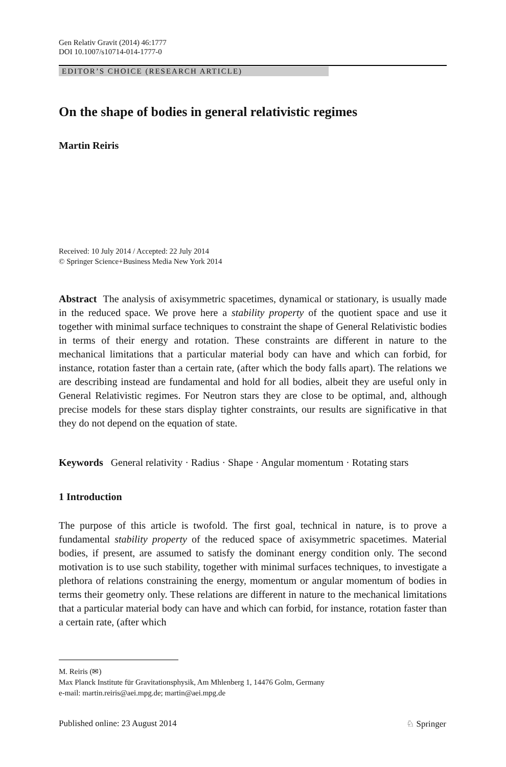Gen Relativ Gravit (2014) 46:1777
DOI 10.1007/s10714-014-1777-0
EDITOR’S CHOICE (RESEARCH ARTICLE)
On the shape of bodies in general relativistic regimes
Martin Reiris
Received: 10 July 2014 / Accepted: 22 July 2014
© Springer Science+Business Media New York 2014
Abstract The analysis of axisymmetric spacetimes, dynamical or stationary, is usually made in the reduced space. We prove here a stability property of the quotient space and use it together with minimal surface techniques to constraint the shape of General Relativistic bodies in terms of their energy and rotation. These constraints are different in nature to the mechanical limitations that a particular material body can have and which can forbid, for instance, rotation faster than a certain rate, (after which the body falls apart). The relations we are describing instead are fundamental and hold for all bodies, albeit they are useful only in General Relativistic regimes. For Neutron stars they are close to be optimal, and, although precise models for these stars display tighter constraints, our results are significative in that they do not depend on the equation of state.
Keywords General relativity · Radius · Shape · Angular momentum · Rotating stars
1 Introduction
The purpose of this article is twofold. The first goal, technical in nature, is to prove a fundamental stability property of the reduced space of axisymmetric spacetimes. Material bodies, if present, are assumed to satisfy the dominant energy condition only. The second motivation is to use such stability, together with minimal surfaces techniques, to investigate a plethora of relations constraining the energy, momentum or angular momentum of bodies in terms their geometry only. These relations are different in nature to the mechanical limitations that a particular material body can have and which can forbid, for instance, rotation faster than a certain rate, (after which
M. Reiris (✉)
Max Planck Institute für Gravitationsphysik, Am Mhlenberg 1, 14476 Golm, Germany
e-mail: martin.reiris@aei.mpg.de; martin@aei.mpg.de
Published online: 23 August 2014 ♘ Springer